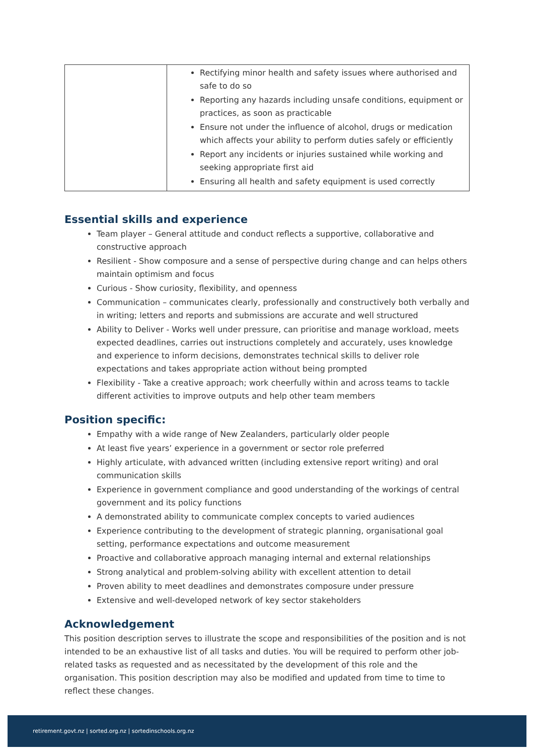| | Rectifying minor health and safety issues where authorised and safe to do so Reporting any hazards including unsafe conditions, equipment or practices, as soon as practicable Ensure not under the influence of alcohol, drugs or medication which affects your ability to perform duties safely or efficiently Report any incidents or injuries sustained while working and seeking appropriate first aid Ensuring all health and safety equipment is used correctly |
Essential skills and experience
Team player – General attitude and conduct reflects a supportive, collaborative and constructive approach
Resilient - Show composure and a sense of perspective during change and can helps others maintain optimism and focus
Curious - Show curiosity, flexibility, and openness
Communication – communicates clearly, professionally and constructively both verbally and in writing; letters and reports and submissions are accurate and well structured
Ability to Deliver - Works well under pressure, can prioritise and manage workload, meets expected deadlines, carries out instructions completely and accurately, uses knowledge and experience to inform decisions, demonstrates technical skills to deliver role expectations and takes appropriate action without being prompted
Flexibility - Take a creative approach; work cheerfully within and across teams to tackle different activities to improve outputs and help other team members
Position specific:
Empathy with a wide range of New Zealanders, particularly older people
At least five years’ experience in a government or sector role preferred
Highly articulate, with advanced written (including extensive report writing) and oral communication skills
Experience in government compliance and good understanding of the workings of central government and its policy functions
A demonstrated ability to communicate complex concepts to varied audiences
Experience contributing to the development of strategic planning, organisational goal setting, performance expectations and outcome measurement
Proactive and collaborative approach managing internal and external relationships
Strong analytical and problem-solving ability with excellent attention to detail
Proven ability to meet deadlines and demonstrates composure under pressure
Extensive and well-developed network of key sector stakeholders
Acknowledgement
This position description serves to illustrate the scope and responsibilities of the position and is not intended to be an exhaustive list of all tasks and duties. You will be required to perform other job-related tasks as requested and as necessitated by the development of this role and the organisation. This position description may also be modified and updated from time to time to reflect these changes.
retirement.govt.nz | sorted.org.nz | sortedinschools.org.nz